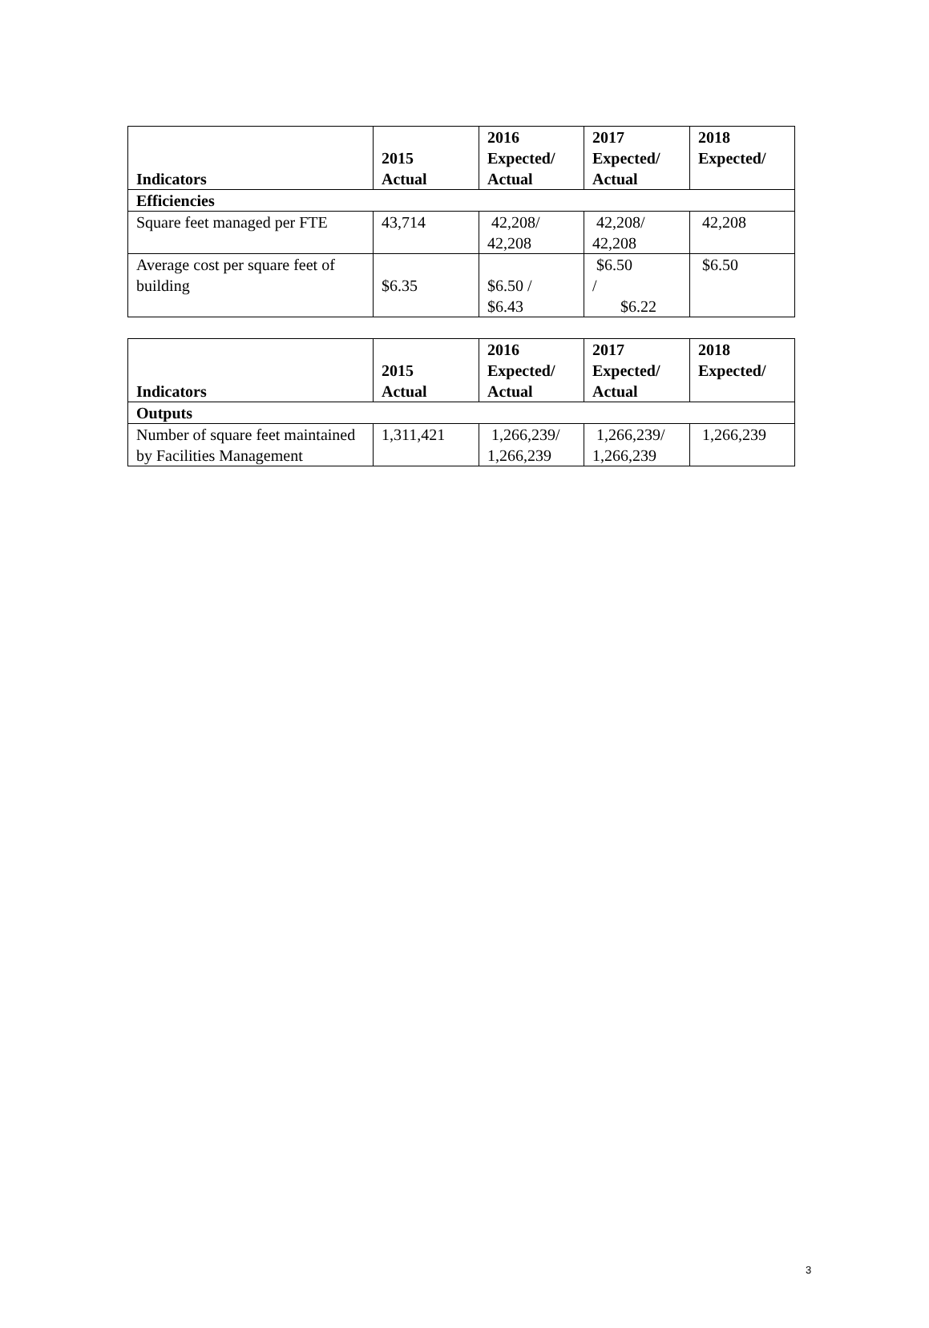| Indicators | 2015 Actual | 2016 Expected/ Actual | 2017 Expected/ Actual | 2018 Expected/ |
| --- | --- | --- | --- | --- |
| Efficiencies | | | | |
| Square feet managed per FTE | 43,714 | 42,208/ 42,208 | 42,208/ 42,208 | 42,208 |
| Average cost per square feet of building | $6.35 | $6.50 / $6.43 | $6.50 / $6.22 | $6.50 |
| Indicators | 2015 Actual | 2016 Expected/ Actual | 2017 Expected/ Actual | 2018 Expected/ |
| --- | --- | --- | --- | --- |
| Outputs | | | | |
| Number of square feet maintained by Facilities Management | 1,311,421 | 1,266,239/ 1,266,239 | 1,266,239/ 1,266,239 | 1,266,239 |
3